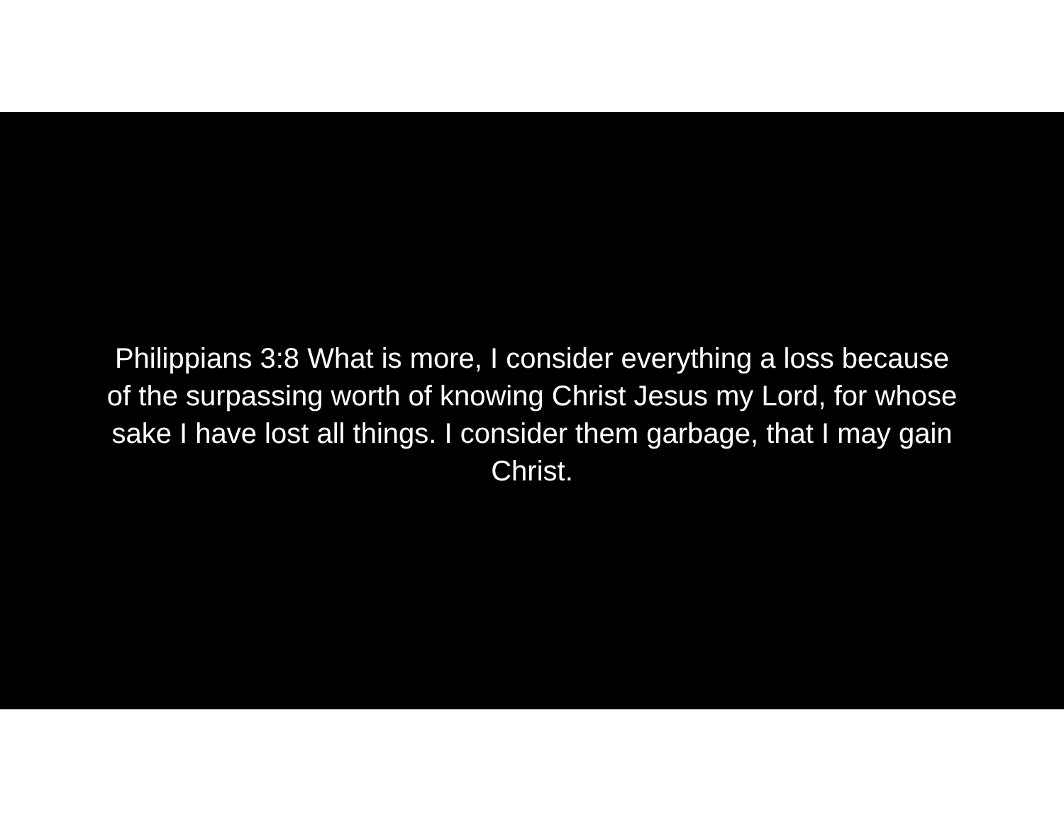Philippians 3:8 What is more, I consider everything a loss because of the surpassing worth of knowing Christ Jesus my Lord, for whose sake I have lost all things. I consider them garbage, that I may gain Christ.